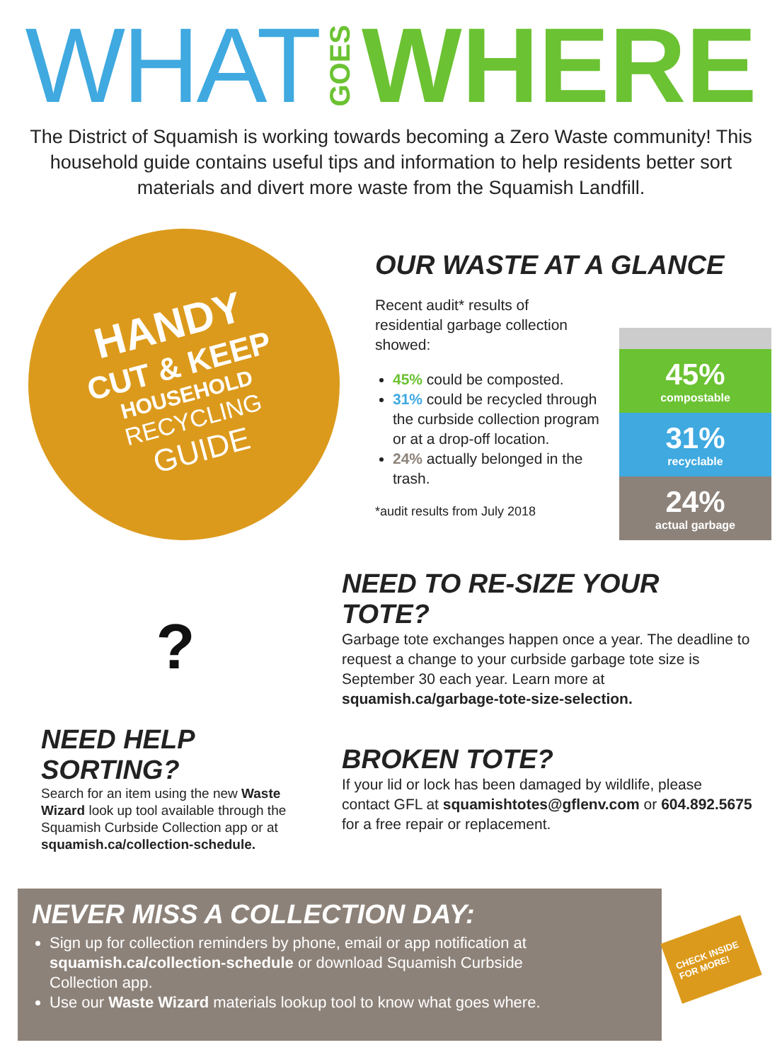WHAT GOES WHERE
The District of Squamish is working towards becoming a Zero Waste community! This household guide contains useful tips and information to help residents better sort materials and divert more waste from the Squamish Landfill.
HANDY
CUT & KEEP
HOUSEHOLD
RECYCLING
GUIDE
OUR WASTE AT A GLANCE
Recent audit* results of residential garbage collection showed:
45% could be composted.
31% could be recycled through the curbside collection program or at a drop-off location.
24% actually belonged in the trash.
*audit results from July 2018
45%
compostable
31%
recyclable
24%
actual garbage
?
NEED HELP SORTING?
Search for an item using the new Waste Wizard look up tool available through the Squamish Curbside Collection app or at squamish.ca/collection-schedule.
NEED TO RE-SIZE YOUR TOTE?
Garbage tote exchanges happen once a year. The deadline to request a change to your curbside garbage tote size is September 30 each year. Learn more at squamish.ca/garbage-tote-size-selection.
BROKEN TOTE?
If your lid or lock has been damaged by wildlife, please contact GFL at squamishtotes@gflenv.com or 604.892.5675 for a free repair or replacement.
NEVER MISS A COLLECTION DAY:
Sign up for collection reminders by phone, email or app notification at squamish.ca/collection-schedule or download Squamish Curbside Collection app.
Use our Waste Wizard materials lookup tool to know what goes where.
CHECK INSIDE FOR MORE!